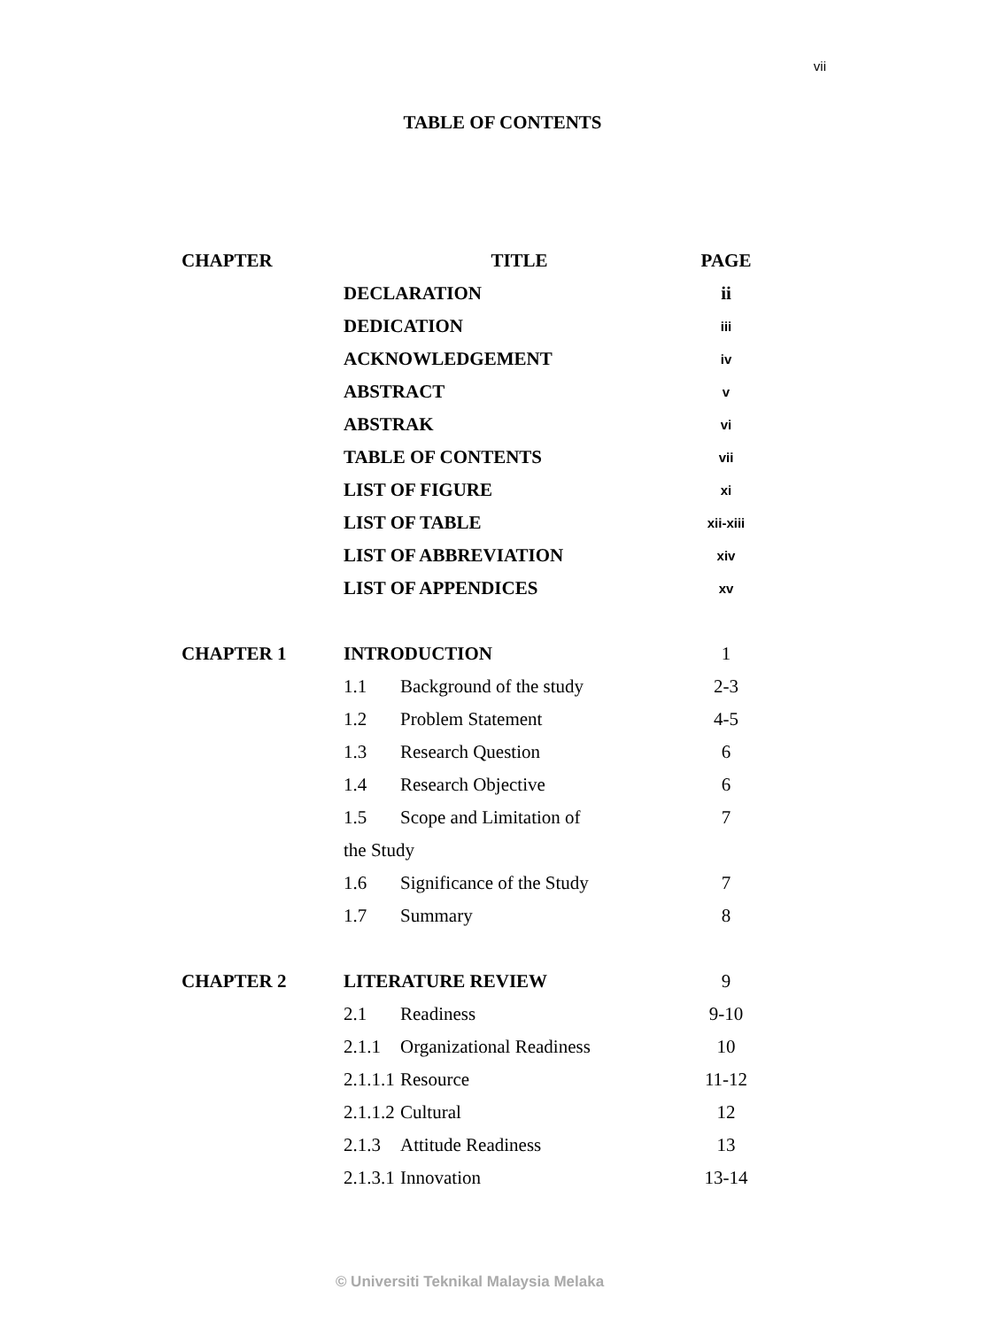vii
TABLE OF CONTENTS
| CHAPTER | TITLE | | PAGE |
| --- | --- | --- | --- |
| | DECLARATION | | ii |
| | DEDICATION | | iii |
| | ACKNOWLEDGEMENT | | iv |
| | ABSTRACT | | v |
| | ABSTRAK | | vi |
| | TABLE OF CONTENTS | | vii |
| | LIST OF FIGURE | | xi |
| | LIST OF TABLE | | xii-xiii |
| | LIST OF ABBREVIATION | | xiv |
| | LIST OF APPENDICES | | xv |
| CHAPTER 1 | INTRODUCTION | | 1 |
| | 1.1 | Background of the study | 2-3 |
| | 1.2 | Problem Statement | 4-5 |
| | 1.3 | Research Question | 6 |
| | 1.4 | Research Objective | 6 |
| | 1.5 | Scope and Limitation of | 7 |
| | the Study | | |
| | 1.6 | Significance of the Study | 7 |
| | 1.7 | Summary | 8 |
| CHAPTER 2 | LITERATURE REVIEW | | 9 |
| | 2.1 | Readiness | 9-10 |
| | 2.1.1 | Organizational Readiness | 10 |
| | 2.1.1.1 | Resource | 11-12 |
| | 2.1.1.2 | Cultural | 12 |
| | 2.1.3 | Attitude Readiness | 13 |
| | 2.1.3.1 | Innovation | 13-14 |
© Universiti Teknikal Malaysia Melaka